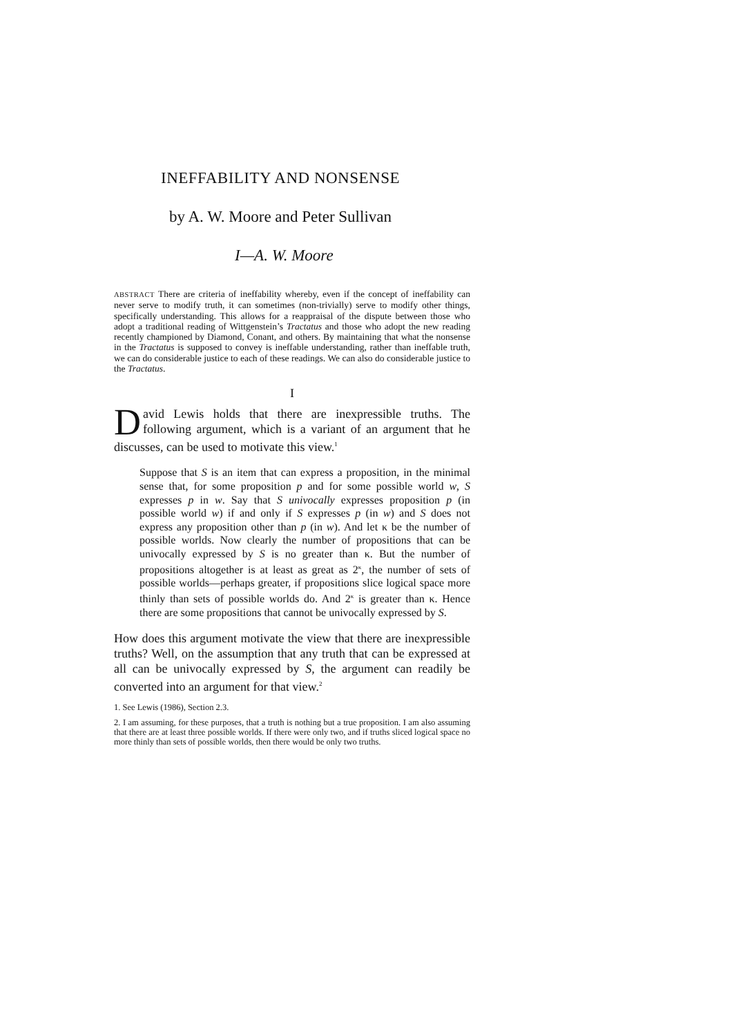INEFFABILITY AND NONSENSE
by A. W. Moore and Peter Sullivan
I—A. W. Moore
ABSTRACT There are criteria of ineffability whereby, even if the concept of ineffability can never serve to modify truth, it can sometimes (non-trivially) serve to modify other things, specifically understanding. This allows for a reappraisal of the dispute between those who adopt a traditional reading of Wittgenstein’s Tractatus and those who adopt the new reading recently championed by Diamond, Conant, and others. By maintaining that what the nonsense in the Tractatus is supposed to convey is ineffable understanding, rather than ineffable truth, we can do considerable justice to each of these readings. We can also do considerable justice to the Tractatus.
I
David Lewis holds that there are inexpressible truths. The following argument, which is a variant of an argument that he discusses, can be used to motivate this view.<sup>1</sup>
Suppose that S is an item that can express a proposition, in the minimal sense that, for some proposition p and for some possible world w, S expresses p in w. Say that S univocally expresses proposition p (in possible world w) if and only if S expresses p (in w) and S does not express any proposition other than p (in w). And let κ be the number of possible worlds. Now clearly the number of propositions that can be univocally expressed by S is no greater than κ. But the number of propositions altogether is at least as great as 2<sup>κ</sup>, the number of sets of possible worlds—perhaps greater, if propositions slice logical space more thinly than sets of possible worlds do. And 2<sup>κ</sup> is greater than κ. Hence there are some propositions that cannot be univocally expressed by S.
How does this argument motivate the view that there are inexpressible truths? Well, on the assumption that any truth that can be expressed at all can be univocally expressed by S, the argument can readily be converted into an argument for that view.<sup>2</sup>
1. See Lewis (1986), Section 2.3.
2. I am assuming, for these purposes, that a truth is nothing but a true proposition. I am also assuming that there are at least three possible worlds. If there were only two, and if truths sliced logical space no more thinly than sets of possible worlds, then there would be only two truths.